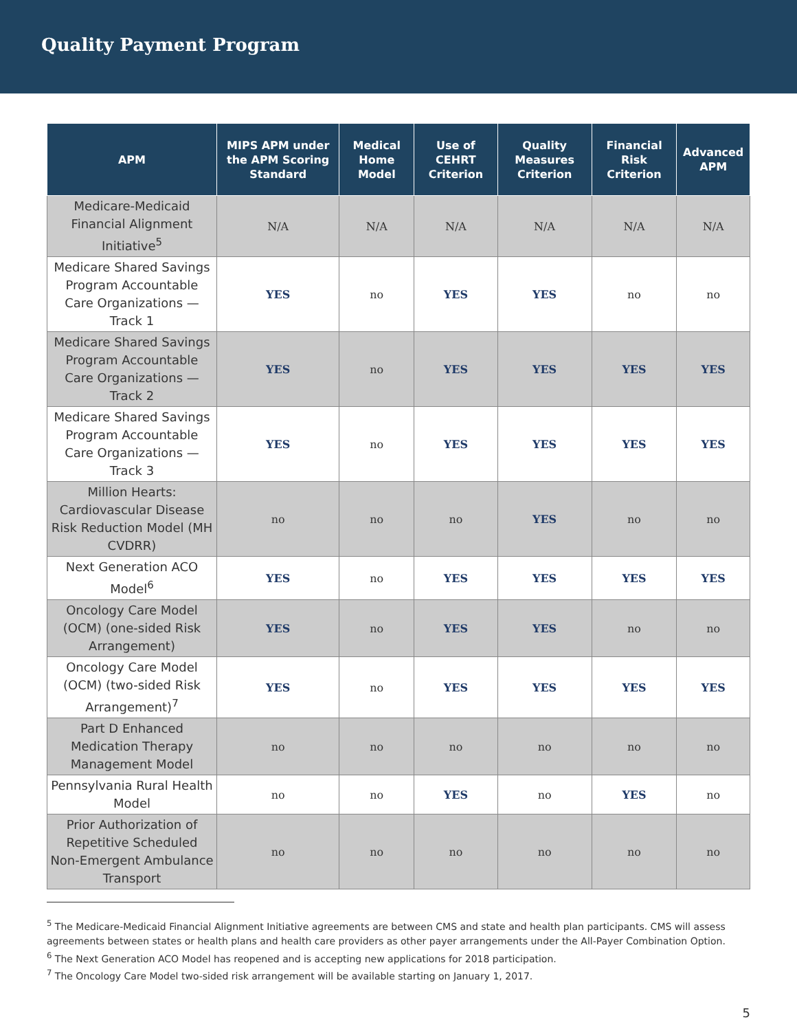Quality Payment Program
| APM | MIPS APM under the APM Scoring Standard | Medical Home Model | Use of CEHRT Criterion | Quality Measures Criterion | Financial Risk Criterion | Advanced APM |
| --- | --- | --- | --- | --- | --- | --- |
| Medicare-Medicaid Financial Alignment Initiative<sup>5</sup> | N/A | N/A | N/A | N/A | N/A | N/A |
| Medicare Shared Savings Program Accountable Care Organizations — Track 1 | YES | no | YES | YES | no | no |
| Medicare Shared Savings Program Accountable Care Organizations — Track 2 | YES | no | YES | YES | YES | YES |
| Medicare Shared Savings Program Accountable Care Organizations — Track 3 | YES | no | YES | YES | YES | YES |
| Million Hearts: Cardiovascular Disease Risk Reduction Model (MH CVDRR) | no | no | no | YES | no | no |
| Next Generation ACO Model<sup>6</sup> | YES | no | YES | YES | YES | YES |
| Oncology Care Model (OCM) (one-sided Risk Arrangement) | YES | no | YES | YES | no | no |
| Oncology Care Model (OCM) (two-sided Risk Arrangement)<sup>7</sup> | YES | no | YES | YES | YES | YES |
| Part D Enhanced Medication Therapy Management Model | no | no | no | no | no | no |
| Pennsylvania Rural Health Model | no | no | YES | no | YES | no |
| Prior Authorization of Repetitive Scheduled Non-Emergent Ambulance Transport | no | no | no | no | no | no |
<sup>5</sup> The Medicare-Medicaid Financial Alignment Initiative agreements are between CMS and state and health plan participants. CMS will assess agreements between states or health plans and health care providers as other payer arrangements under the All-Payer Combination Option.
<sup>6</sup> The Next Generation ACO Model has reopened and is accepting new applications for 2018 participation.
<sup>7</sup> The Oncology Care Model two-sided risk arrangement will be available starting on January 1, 2017.
5